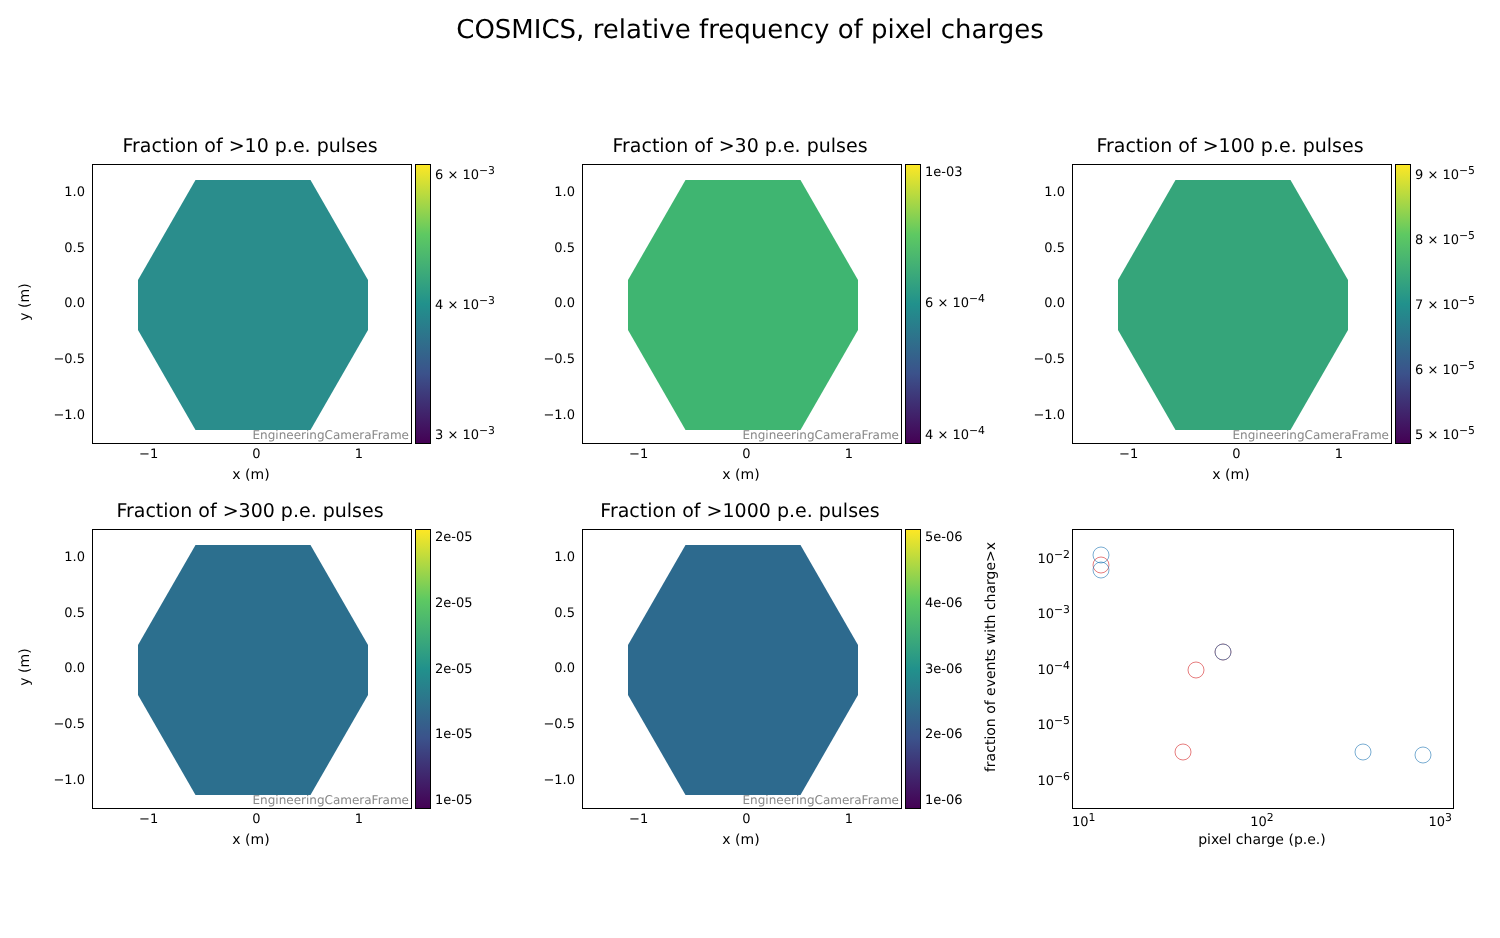COSMICS, relative frequency of pixel charges
Fraction of >10 p.e. pulses
y (m)
1.0
0.5
0.0
−0.5
−1.0
EngineeringCameraFrame 6 × 10<sup>−3</sup>
4 × 10<sup>−3</sup>
3 × 10<sup>−3</sup>
−1 0 1
x (m)
Fraction of >30 p.e. pulses
1.0
0.5
0.0
−0.5
−1.0
EngineeringCameraFrame 1e-03
6 × 10<sup>−4</sup>
4 × 10<sup>−4</sup>
−1 0 1
x (m)
Fraction of >100 p.e. pulses
1.0
0.5
0.0
−0.5
−1.0
EngineeringCameraFrame
9 × 10<sup>−5</sup>
8 × 10<sup>−5</sup>
7 × 10<sup>−5</sup>
6 × 10<sup>−5</sup>
5 × 10<sup>−5</sup>
−1 0 1
x (m)
Fraction of >300 p.e. pulses
y (m)
1.0
0.5
0.0
−0.5
−1.0
EngineeringCameraFrame 2e-05
2e-05
2e-05
1e-05
1e-05
−1 0 1
x (m)
Fraction of >1000 p.e. pulses
1.0
0.5
0.0
−0.5
−1.0
EngineeringCameraFrame 5e-06
4e-06
3e-06
2e-06
1e-06
−1 0 1
x (m)
fraction of events with charge>x
10<sup>−2</sup>
10<sup>−3</sup>
10<sup>−4</sup>
10<sup>−5</sup>
10<sup>−6</sup>
10<sup>1</sup> 10<sup>2</sup> 10<sup>3</sup>
pixel charge (p.e.)